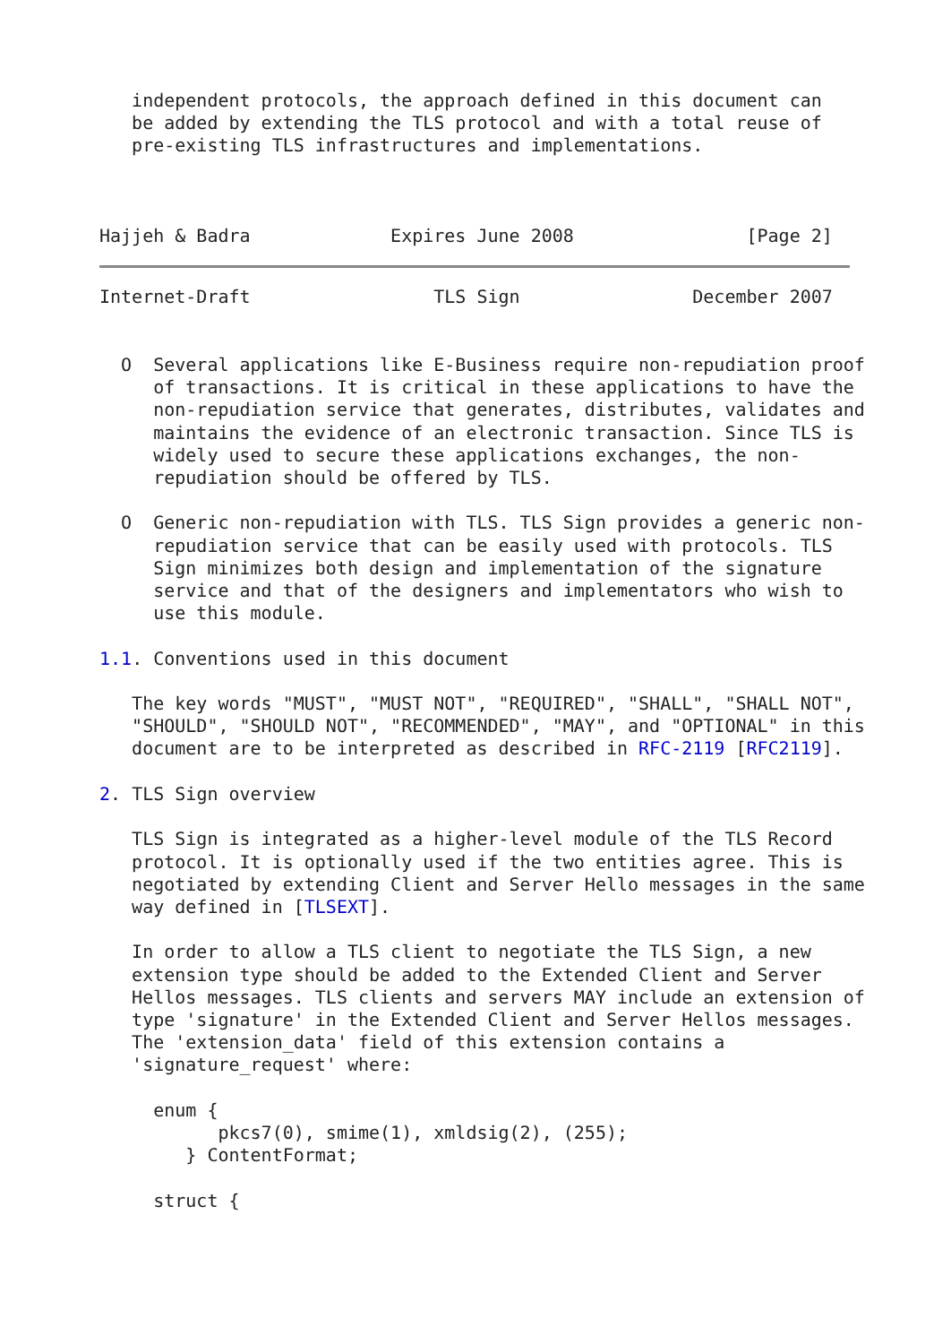independent protocols, the approach defined in this document can
   be added by extending the TLS protocol and with a total reuse of
   pre-existing TLS infrastructures and implementations.



Hajjeh & Badra             Expires June 2008                [Page 2]
Internet-Draft                 TLS Sign                December 2007


  O  Several applications like E-Business require non-repudiation proof
     of transactions. It is critical in these applications to have the
     non-repudiation service that generates, distributes, validates and
     maintains the evidence of an electronic transaction. Since TLS is
     widely used to secure these applications exchanges, the non-
     repudiation should be offered by TLS.

  O  Generic non-repudiation with TLS. TLS Sign provides a generic non-
     repudiation service that can be easily used with protocols. TLS
     Sign minimizes both design and implementation of the signature
     service and that of the designers and implementators who wish to
     use this module.

1.1. Conventions used in this document

   The key words "MUST", "MUST NOT", "REQUIRED", "SHALL", "SHALL NOT",
   "SHOULD", "SHOULD NOT", "RECOMMENDED", "MAY", and "OPTIONAL" in this
   document are to be interpreted as described in RFC-2119 [RFC2119].

2. TLS Sign overview

   TLS Sign is integrated as a higher-level module of the TLS Record
   protocol. It is optionally used if the two entities agree. This is
   negotiated by extending Client and Server Hello messages in the same
   way defined in [TLSEXT].

   In order to allow a TLS client to negotiate the TLS Sign, a new
   extension type should be added to the Extended Client and Server
   Hellos messages. TLS clients and servers MAY include an extension of
   type 'signature' in the Extended Client and Server Hellos messages.
   The 'extension_data' field of this extension contains a
   'signature_request' where:

     enum {
           pkcs7(0), smime(1), xmldsig(2), (255);
        } ContentFormat;

     struct {